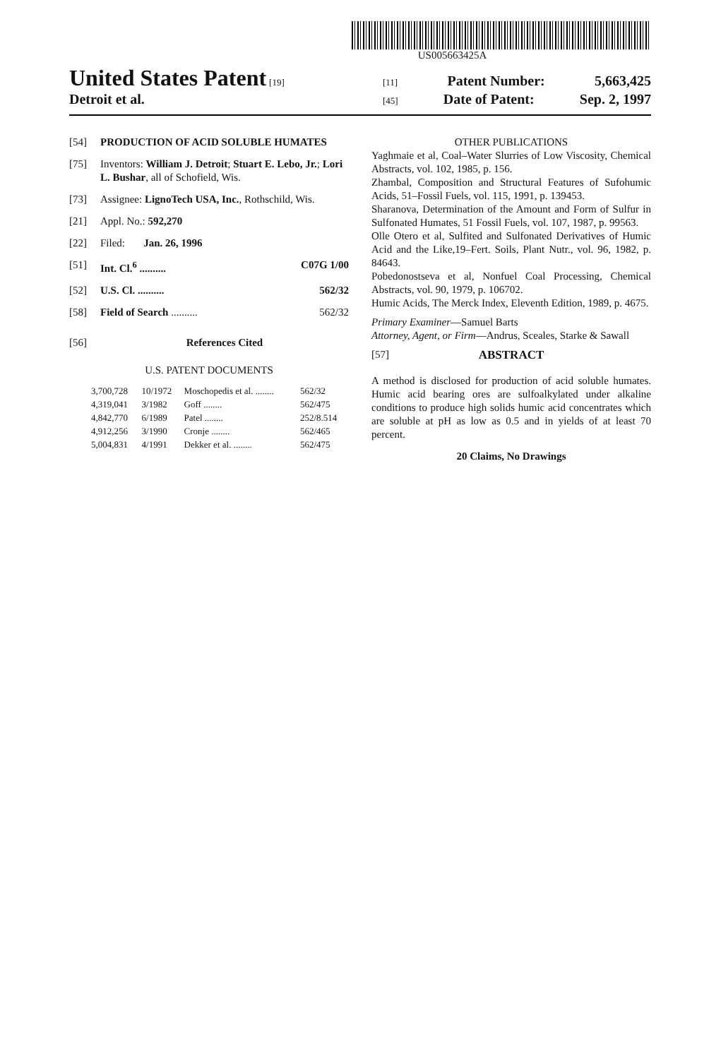US005663425A
United States Patent [19] [11] Patent Number: 5,663,425
Detroit et al.
[45] Date of Patent: Sep. 2, 1997
[54] PRODUCTION OF ACID SOLUBLE HUMATES
[75] Inventors: William J. Detroit; Stuart E. Lebo, Jr.; Lori L. Bushar, all of Schofield, Wis.
[73] Assignee: LignoTech USA, Inc., Rothschild, Wis.
[21] Appl. No.: 592,270
[22] Filed: Jan. 26, 1996
[51] Int. Cl.<sup>6</sup> .......... C07G 1/00
[52] U.S. Cl. .......... 562/32
[58] Field of Search .......... 562/32
[56] References Cited
U.S. PATENT DOCUMENTS
| 3,700,728 | 10/1972 | Moschopedis et al. ........ | 562/32 |
| 4,319,041 | 3/1982 | Goff ........ | 562/475 |
| 4,842,770 | 6/1989 | Patel ........ | 252/8.514 |
| 4,912,256 | 3/1990 | Cronje ........ | 562/465 |
| 5,004,831 | 4/1991 | Dekker et al. ........ | 562/475 |
OTHER PUBLICATIONS
Yaghmaie et al, Coal–Water Slurries of Low Viscosity, Chemical Abstracts, vol. 102, 1985, p. 156.
Zhambal, Composition and Structural Features of Sufohumic Acids, 51–Fossil Fuels, vol. 115, 1991, p. 139453.
Sharanova, Determination of the Amount and Form of Sulfur in Sulfonated Humates, 51 Fossil Fuels, vol. 107, 1987, p. 99563.
Olle Otero et al, Sulfited and Sulfonated Derivatives of Humic Acid and the Like,19–Fert. Soils, Plant Nutr., vol. 96, 1982, p. 84643.
Pobedonostseva et al, Nonfuel Coal Processing, Chemical Abstracts, vol. 90, 1979, p. 106702.
Humic Acids, The Merck Index, Eleventh Edition, 1989, p. 4675.
Primary Examiner—Samuel Barts
Attorney, Agent, or Firm—Andrus, Sceales, Starke & Sawall
[57] ABSTRACT
A method is disclosed for production of acid soluble humates. Humic acid bearing ores are sulfoalkylated under alkaline conditions to produce high solids humic acid concentrates which are soluble at pH as low as 0.5 and in yields of at least 70 percent.
20 Claims, No Drawings